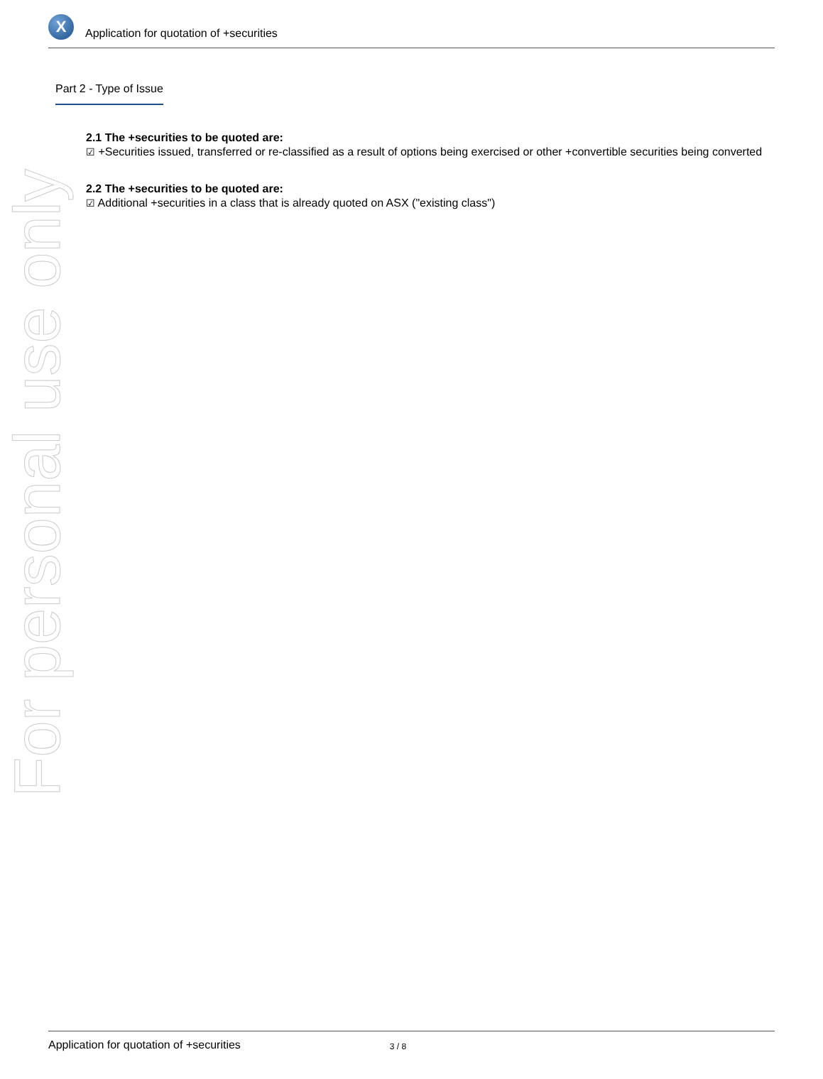X
Application for quotation of +securities
For personal use only
Part 2 - Type of Issue
2.1 The +securities to be quoted are:
☑ +Securities issued, transferred or re-classified as a result of options being exercised or other +convertible securities being converted
2.2 The +securities to be quoted are:
☑ Additional +securities in a class that is already quoted on ASX ("existing class")
Application for quotation of +securities 3 / 8